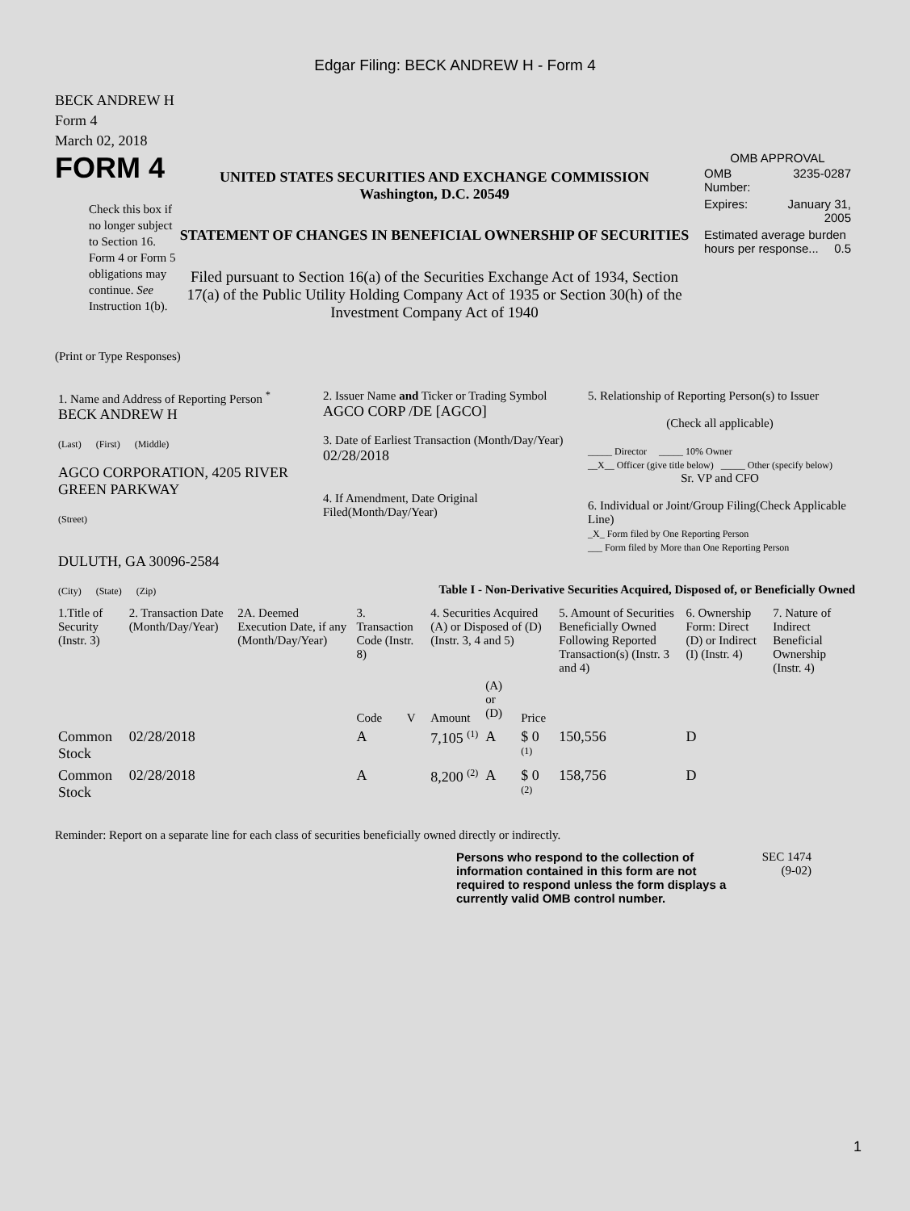Edgar Filing: BECK ANDREW H - Form 4
BECK ANDREW H
Form 4
March 02, 2018
FORM 4
Check this box if no longer subject to Section 16. Form 4 or Form 5 obligations may continue. See Instruction 1(b).
UNITED STATES SECURITIES AND EXCHANGE COMMISSION
Washington, D.C. 20549
STATEMENT OF CHANGES IN BENEFICIAL OWNERSHIP OF SECURITIES
Filed pursuant to Section 16(a) of the Securities Exchange Act of 1934, Section 17(a) of the Public Utility Holding Company Act of 1935 or Section 30(h) of the Investment Company Act of 1940
OMB APPROVAL
| OMB Number: | 3235-0287 |
| Expires: | January 31, 2005 |
| Estimated average burden hours per response... 0.5 | |
(Print or Type Responses)
| 1. Name and Address of Reporting Person <sup>*</sup> BECK ANDREW H (Last) (First) (Middle) AGCO CORPORATION, 4205 RIVER GREEN PARKWAY (Street) DULUTH, GA 30096-2584 (City) (State) (Zip) | 2. Issuer Name and Ticker or Trading Symbol AGCO CORP /DE [AGCO] 3. Date of Earliest Transaction (Month/Day/Year) 02/28/2018 4. If Amendment, Date Original Filed(Month/Day/Year) | 5. Relationship of Reporting Person(s) to Issuer (Check all applicable) _____ Director _____ 10% Owner __X__ Officer (give title below) _____ Other (specify below) Sr. VP and CFO 6. Individual or Joint/Group Filing(Check Applicable Line) _X_ Form filed by One Reporting Person ___ Form filed by More than One Reporting Person |
Table I - Non-Derivative Securities Acquired, Disposed of, or Beneficially Owned
| 1.Title of Security (Instr. 3) | 2. Transaction Date (Month/Day/Year) | 2A. Deemed Execution Date, if any (Month/Day/Year) | 3. Transaction Code (Instr. 8) | | 4. Securities Acquired (A) or Disposed of (D) (Instr. 3, 4 and 5) | | | 5. Amount of Securities Beneficially Owned Following Reported Transaction(s) (Instr. 3 and 4) | 6. Ownership Form: Direct (D) or Indirect (I) (Instr. 4) | 7. Nature of Indirect Beneficial Ownership (Instr. 4) |
| --- | --- | --- | --- | --- | --- | --- | --- | --- | --- | --- |
| | | | Code | V | Amount | (A) or (D) | Price | | | |
| Common Stock | 02/28/2018 | | A | | 7,105 <sup>(1)</sup> | A | $ 0 <sup>(1)</sup> | 150,556 | D | |
| Common Stock | 02/28/2018 | | A | | 8,200 <sup>(2)</sup> | A | $ 0 <sup>(2)</sup> | 158,756 | D | |
Reminder: Report on a separate line for each class of securities beneficially owned directly or indirectly.
Persons who respond to the collection of information contained in this form are not required to respond unless the form displays a currently valid OMB control number.
SEC 1474
(9-02)
1